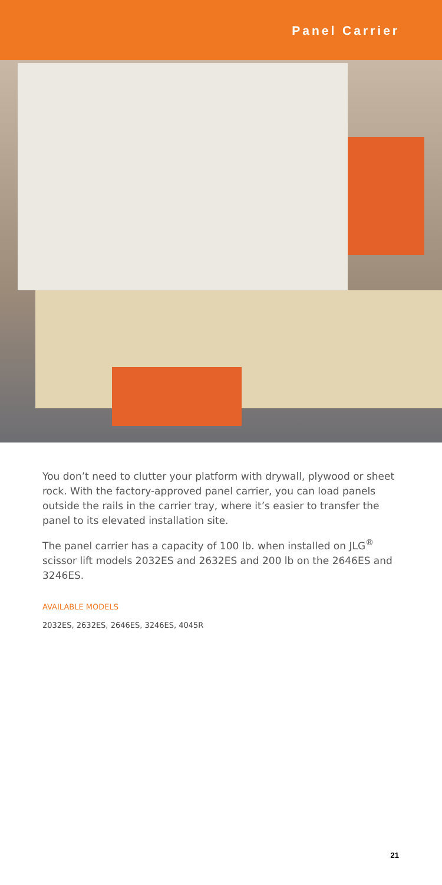Panel Carrier
You don’t need to clutter your platform with drywall, plywood or sheet rock. With the factory-approved panel carrier, you can load panels outside the rails in the carrier tray, where it’s easier to transfer the panel to its elevated installation site.
The panel carrier has a capacity of 100 lb. when installed on JLG<sup>®</sup> scissor lift models 2032ES and 2632ES and 200 lb on the 2646ES and 3246ES.
AVAILABLE MODELS
2032ES, 2632ES, 2646ES, 3246ES, 4045R
21